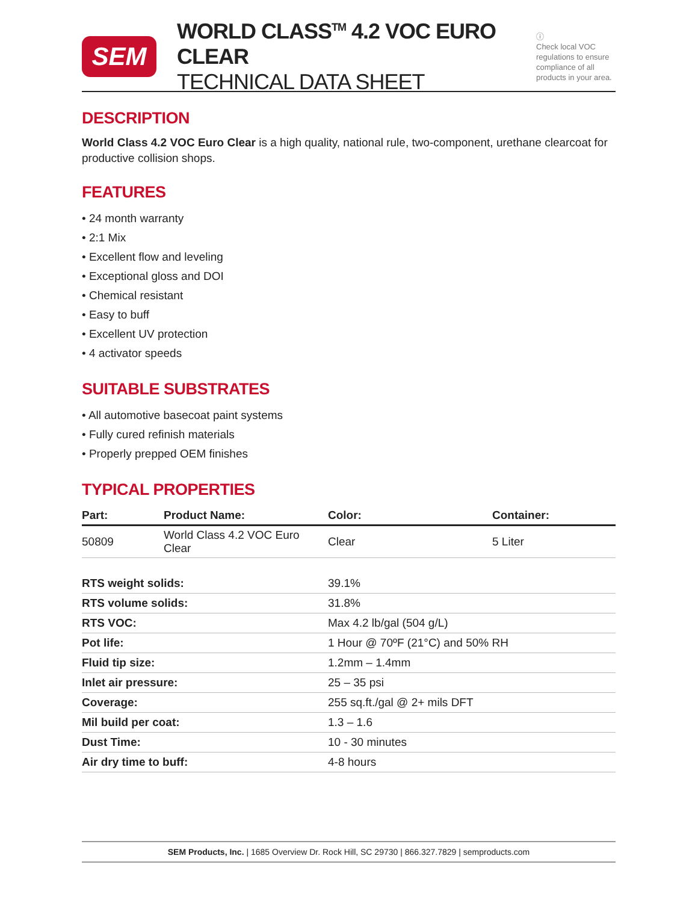SEM
WORLD CLASS<sup>TM</sup> 4.2 VOC EURO CLEAR
TECHNICAL DATA SHEET
ⓘ
Check local VOC regulations to ensure compliance of all products in your area.
DESCRIPTION
World Class 4.2 VOC Euro Clear is a high quality, national rule, two-component, urethane clearcoat for productive collision shops.
FEATURES
• 24 month warranty
• 2:1 Mix
• Excellent flow and leveling
• Exceptional gloss and DOI
• Chemical resistant
• Easy to buff
• Excellent UV protection
• 4 activator speeds
SUITABLE SUBSTRATES
• All automotive basecoat paint systems
• Fully cured refinish materials
• Properly prepped OEM finishes
TYPICAL PROPERTIES
| Part: | Product Name: | Color: | Container: |
| --- | --- | --- | --- |
| 50809 | World Class 4.2 VOC Euro Clear | Clear | 5 Liter |
| RTS weight solids: | 39.1% |
| RTS volume solids: | 31.8% |
| RTS VOC: | Max 4.2 lb/gal (504 g/L) |
| Pot life: | 1 Hour @ 70ºF (21°C) and 50% RH |
| Fluid tip size: | 1.2mm – 1.4mm |
| Inlet air pressure: | 25 – 35 psi |
| Coverage: | 255 sq.ft./gal @ 2+ mils DFT |
| Mil build per coat: | 1.3 – 1.6 |
| Dust Time: | 10 - 30 minutes |
| Air dry time to buff: | 4-8 hours |
SEM Products, Inc. | 1685 Overview Dr. Rock Hill, SC 29730 | 866.327.7829 | semproducts.com